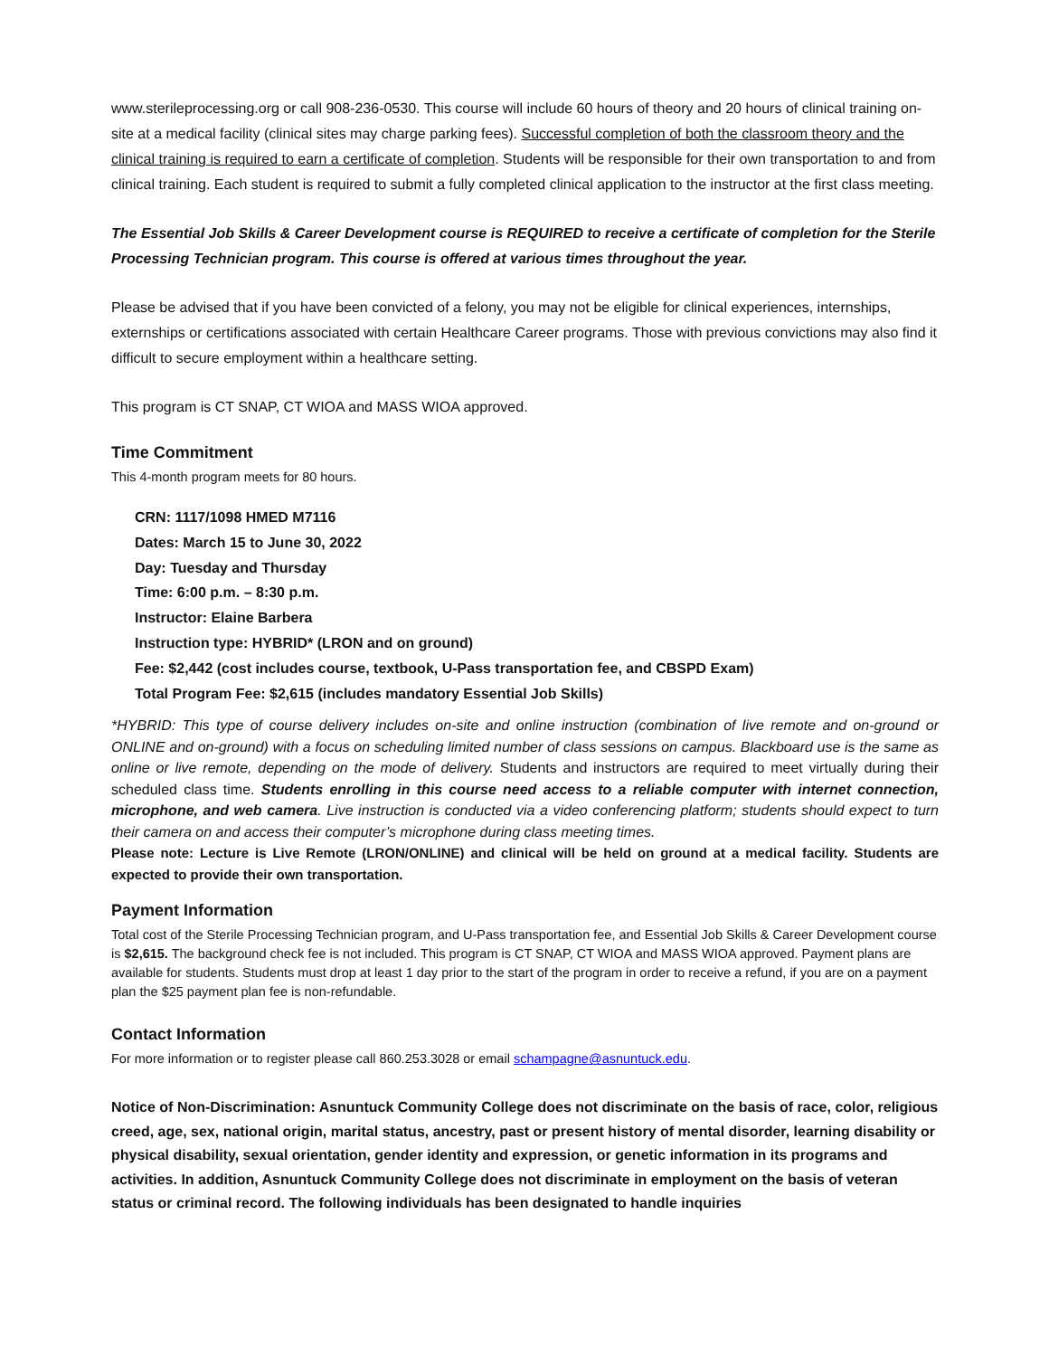www.sterileprocessing.org or call 908-236-0530. This course will include 60 hours of theory and 20 hours of clinical training on-site at a medical facility (clinical sites may charge parking fees). Successful completion of both the classroom theory and the clinical training is required to earn a certificate of completion. Students will be responsible for their own transportation to and from clinical training. Each student is required to submit a fully completed clinical application to the instructor at the first class meeting.
The Essential Job Skills & Career Development course is REQUIRED to receive a certificate of completion for the Sterile Processing Technician program. This course is offered at various times throughout the year.
Please be advised that if you have been convicted of a felony, you may not be eligible for clinical experiences, internships, externships or certifications associated with certain Healthcare Career programs. Those with previous convictions may also find it difficult to secure employment within a healthcare setting.
This program is CT SNAP, CT WIOA and MASS WIOA approved.
Time Commitment
This 4-month program meets for 80 hours.
CRN: 1117/1098 HMED M7116
Dates: March 15 to June 30, 2022
Day: Tuesday and Thursday
Time: 6:00 p.m. – 8:30 p.m.
Instructor: Elaine Barbera
Instruction type: HYBRID* (LRON and on ground)
Fee: $2,442 (cost includes course, textbook, U-Pass transportation fee, and CBSPD Exam)
Total Program Fee: $2,615 (includes mandatory Essential Job Skills)
*HYBRID: This type of course delivery includes on-site and online instruction (combination of live remote and on-ground or ONLINE and on-ground) with a focus on scheduling limited number of class sessions on campus. Blackboard use is the same as online or live remote, depending on the mode of delivery. Students and instructors are required to meet virtually during their scheduled class time. Students enrolling in this course need access to a reliable computer with internet connection, microphone, and web camera. Live instruction is conducted via a video conferencing platform; students should expect to turn their camera on and access their computer’s microphone during class meeting times.
Please note: Lecture is Live Remote (LRON/ONLINE) and clinical will be held on ground at a medical facility. Students are expected to provide their own transportation.
Payment Information
Total cost of the Sterile Processing Technician program, and U-Pass transportation fee, and Essential Job Skills & Career Development course is $2,615. The background check fee is not included. This program is CT SNAP, CT WIOA and MASS WIOA approved. Payment plans are available for students. Students must drop at least 1 day prior to the start of the program in order to receive a refund, if you are on a payment plan the $25 payment plan fee is non-refundable.
Contact Information
For more information or to register please call 860.253.3028 or email schampagne@asnuntuck.edu.
Notice of Non-Discrimination: Asnuntuck Community College does not discriminate on the basis of race, color, religious creed, age, sex, national origin, marital status, ancestry, past or present history of mental disorder, learning disability or physical disability, sexual orientation, gender identity and expression, or genetic information in its programs and activities. In addition, Asnuntuck Community College does not discriminate in employment on the basis of veteran status or criminal record. The following individuals has been designated to handle inquiries